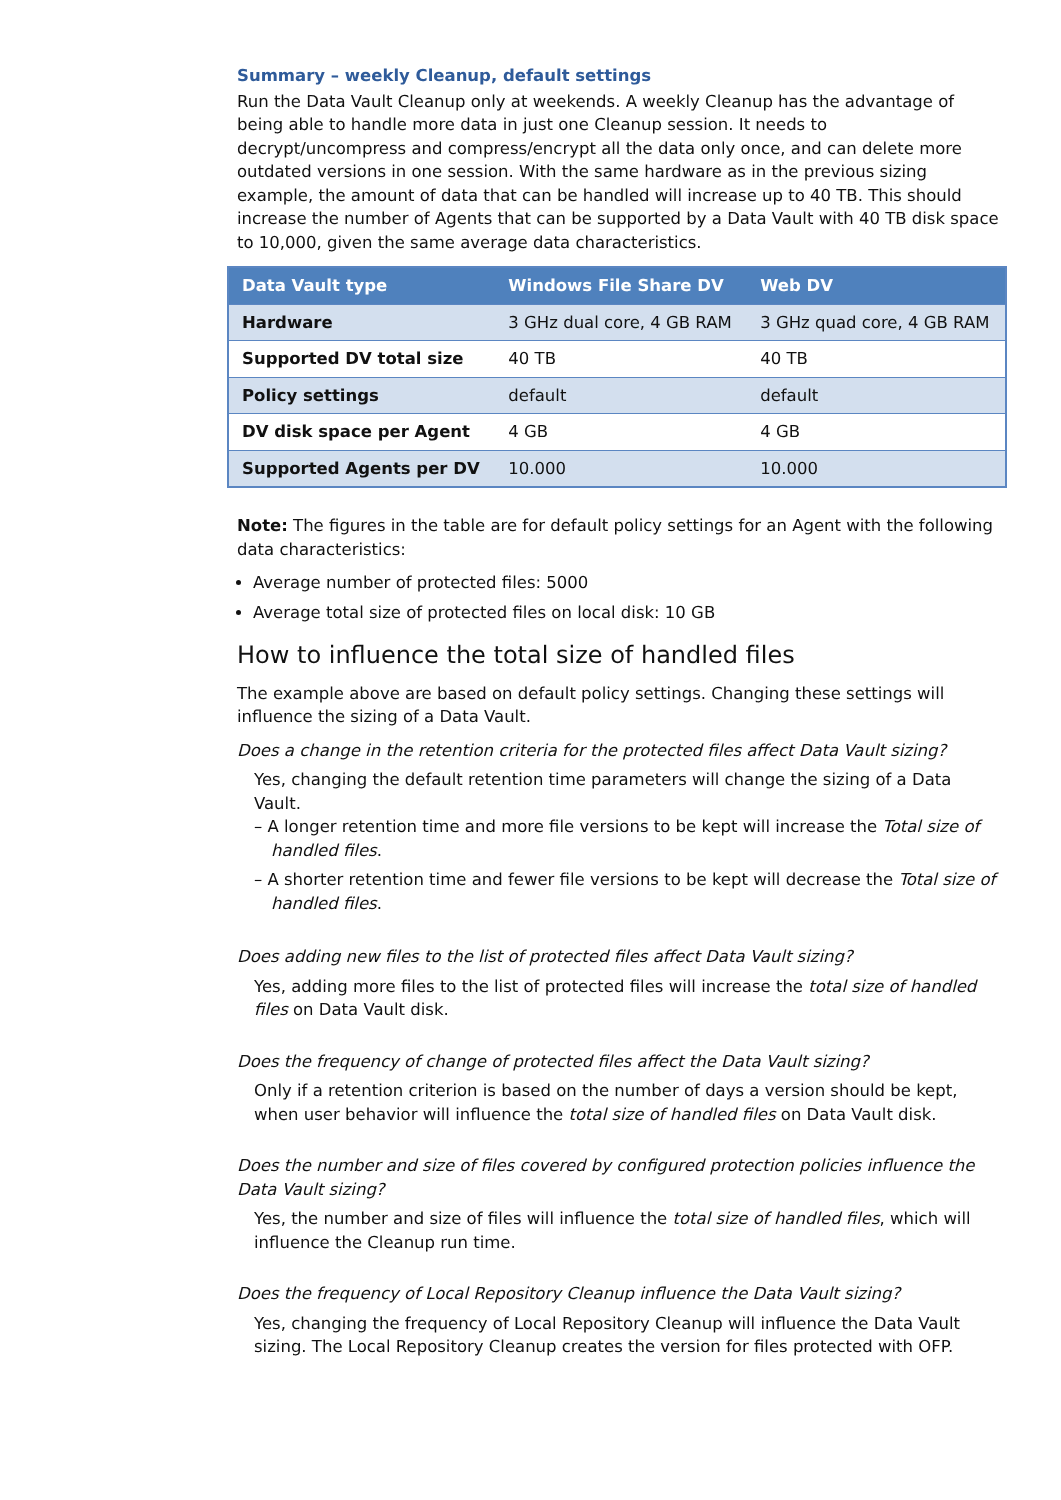Summary – weekly Cleanup, default settings
Run the Data Vault Cleanup only at weekends. A weekly Cleanup has the advantage of being able to handle more data in just one Cleanup session. It needs to decrypt/uncompress and compress/encrypt all the data only once, and can delete more outdated versions in one session. With the same hardware as in the previous sizing example, the amount of data that can be handled will increase up to 40 TB. This should increase the number of Agents that can be supported by a Data Vault with 40 TB disk space to 10,000, given the same average data characteristics.
| Data Vault type | Windows File Share DV | Web DV |
| --- | --- | --- |
| Hardware | 3 GHz dual core, 4 GB RAM | 3 GHz quad core, 4 GB RAM |
| Supported DV total size | 40 TB | 40 TB |
| Policy settings | default | default |
| DV disk space per Agent | 4 GB | 4 GB |
| Supported Agents per DV | 10.000 | 10.000 |
Note: The figures in the table are for default policy settings for an Agent with the following data characteristics:
Average number of protected files: 5000
Average total size of protected files on local disk: 10 GB
How to influence the total size of handled files
The example above are based on default policy settings. Changing these settings will influence the sizing of a Data Vault.
Does a change in the retention criteria for the protected files affect Data Vault sizing?
Yes, changing the default retention time parameters will change the sizing of a Data Vault.
– A longer retention time and more file versions to be kept will increase the Total size of handled files.
– A shorter retention time and fewer file versions to be kept will decrease the Total size of handled files.
Does adding new files to the list of protected files affect Data Vault sizing?
Yes, adding more files to the list of protected files will increase the total size of handled files on Data Vault disk.
Does the frequency of change of protected files affect the Data Vault sizing?
Only if a retention criterion is based on the number of days a version should be kept, when user behavior will influence the total size of handled files on Data Vault disk.
Does the number and size of files covered by configured protection policies influence the Data Vault sizing?
Yes, the number and size of files will influence the total size of handled files, which will influence the Cleanup run time.
Does the frequency of Local Repository Cleanup influence the Data Vault sizing?
Yes, changing the frequency of Local Repository Cleanup will influence the Data Vault sizing. The Local Repository Cleanup creates the version for files protected with OFP.